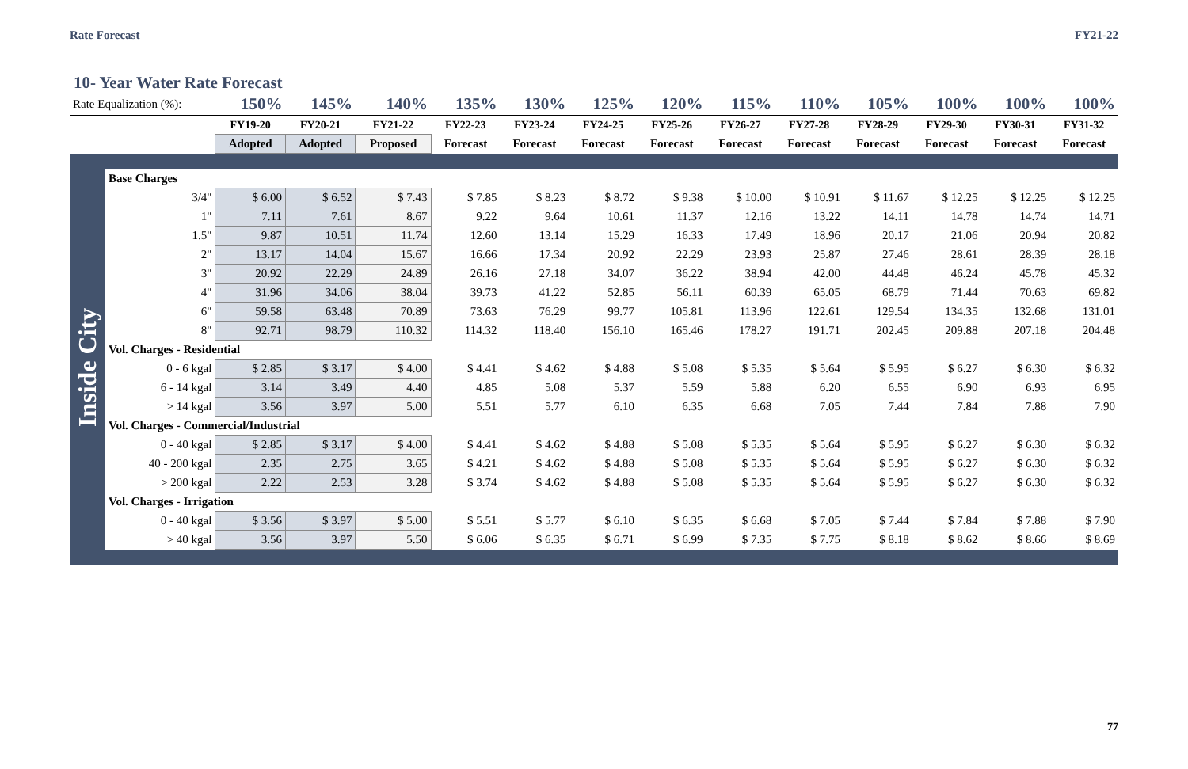Rate Forecast FY21-22
10- Year Water Rate Forecast
| Rate Equalization (%): | | 150% | 145% | 140% | 135% | 130% | 125% | 120% | 115% | 110% | 105% | 100% | 100% | 100% |
| --- | --- | --- | --- | --- | --- | --- | --- | --- | --- | --- | --- | --- | --- | --- |
| | | FY19-20 | FY20-21 | FY21-22 | FY22-23 | FY23-24 | FY24-25 | FY25-26 | FY26-27 | FY27-28 | FY28-29 | FY29-30 | FY30-31 | FY31-32 |
| | | Adopted | Adopted | Proposed | Forecast | Forecast | Forecast | Forecast | Forecast | Forecast | Forecast | Forecast | Forecast | Forecast |
| Inside City | Base Charges | | | | | | | | | | | | | |
| | 3/4" | $ 6.00 | $ 6.52 | $ 7.43 | $ 7.85 | $ 8.23 | $ 8.72 | $ 9.38 | $ 10.00 | $ 10.91 | $ 11.67 | $ 12.25 | $ 12.25 | $ 12.25 |
| | 1" | 7.11 | 7.61 | 8.67 | 9.22 | 9.64 | 10.61 | 11.37 | 12.16 | 13.22 | 14.11 | 14.78 | 14.74 | 14.71 |
| | 1.5" | 9.87 | 10.51 | 11.74 | 12.60 | 13.14 | 15.29 | 16.33 | 17.49 | 18.96 | 20.17 | 21.06 | 20.94 | 20.82 |
| | 2" | 13.17 | 14.04 | 15.67 | 16.66 | 17.34 | 20.92 | 22.29 | 23.93 | 25.87 | 27.46 | 28.61 | 28.39 | 28.18 |
| | 3" | 20.92 | 22.29 | 24.89 | 26.16 | 27.18 | 34.07 | 36.22 | 38.94 | 42.00 | 44.48 | 46.24 | 45.78 | 45.32 |
| | 4" | 31.96 | 34.06 | 38.04 | 39.73 | 41.22 | 52.85 | 56.11 | 60.39 | 65.05 | 68.79 | 71.44 | 70.63 | 69.82 |
| | 6" | 59.58 | 63.48 | 70.89 | 73.63 | 76.29 | 99.77 | 105.81 | 113.96 | 122.61 | 129.54 | 134.35 | 132.68 | 131.01 |
| | 8" | 92.71 | 98.79 | 110.32 | 114.32 | 118.40 | 156.10 | 165.46 | 178.27 | 191.71 | 202.45 | 209.88 | 207.18 | 204.48 |
| | Vol. Charges - Residential | | | | | | | | | | | | | |
| | 0 - 6 kgal | $ 2.85 | $ 3.17 | $ 4.00 | $ 4.41 | $ 4.62 | $ 4.88 | $ 5.08 | $ 5.35 | $ 5.64 | $ 5.95 | $ 6.27 | $ 6.30 | $ 6.32 |
| | 6 - 14 kgal | 3.14 | 3.49 | 4.40 | 4.85 | 5.08 | 5.37 | 5.59 | 5.88 | 6.20 | 6.55 | 6.90 | 6.93 | 6.95 |
| | > 14 kgal | 3.56 | 3.97 | 5.00 | 5.51 | 5.77 | 6.10 | 6.35 | 6.68 | 7.05 | 7.44 | 7.84 | 7.88 | 7.90 |
| | Vol. Charges - Commercial/Industrial | | | | | | | | | | | | | |
| | 0 - 40 kgal | $ 2.85 | $ 3.17 | $ 4.00 | $ 4.41 | $ 4.62 | $ 4.88 | $ 5.08 | $ 5.35 | $ 5.64 | $ 5.95 | $ 6.27 | $ 6.30 | $ 6.32 |
| | 40 - 200 kgal | 2.35 | 2.75 | 3.65 | $ 4.21 | $ 4.62 | $ 4.88 | $ 5.08 | $ 5.35 | $ 5.64 | $ 5.95 | $ 6.27 | $ 6.30 | $ 6.32 |
| | > 200 kgal | 2.22 | 2.53 | 3.28 | $ 3.74 | $ 4.62 | $ 4.88 | $ 5.08 | $ 5.35 | $ 5.64 | $ 5.95 | $ 6.27 | $ 6.30 | $ 6.32 |
| | Vol. Charges - Irrigation | | | | | | | | | | | | | |
| | 0 - 40 kgal | $ 3.56 | $ 3.97 | $ 5.00 | $ 5.51 | $ 5.77 | $ 6.10 | $ 6.35 | $ 6.68 | $ 7.05 | $ 7.44 | $ 7.84 | $ 7.88 | $ 7.90 |
| | > 40 kgal | 3.56 | 3.97 | 5.50 | $ 6.06 | $ 6.35 | $ 6.71 | $ 6.99 | $ 7.35 | $ 7.75 | $ 8.18 | $ 8.62 | $ 8.66 | $ 8.69 |
77